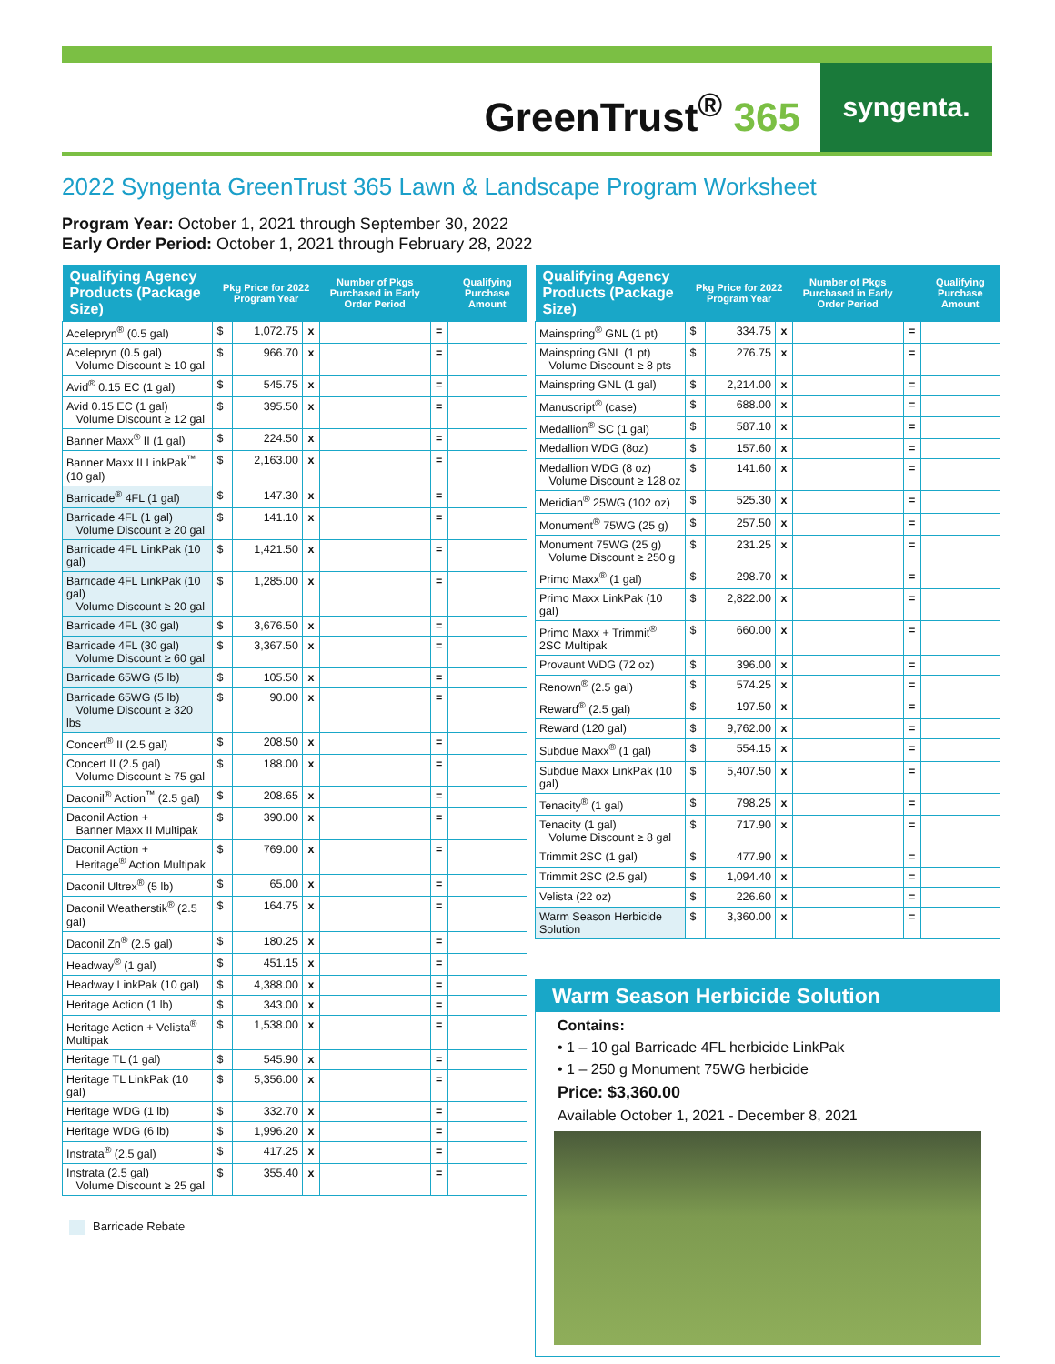GreenTrust<sup>®</sup> 365
syngenta.
2022 Syngenta GreenTrust 365 Lawn & Landscape Program Worksheet
Program Year: October 1, 2021 through September 30, 2022
Early Order Period: October 1, 2021 through February 28, 2022
| Qualifying Agency Products (Package Size) | Pkg Price for 2022 Program Year | | | Number of Pkgs Purchased in Early Order Period | | Qualifying Purchase Amount |
| --- | --- | --- | --- | --- | --- | --- |
| Acelepryn<sup>®</sup> (0.5 gal) | $ | 1,072.75 | x | | = | |
| Acelepryn (0.5 gal) Volume Discount ≥ 10 gal | $ | 966.70 | x | | = | |
| Avid<sup>®</sup> 0.15 EC (1 gal) | $ | 545.75 | x | | = | |
| Avid 0.15 EC (1 gal) Volume Discount ≥ 12 gal | $ | 395.50 | x | | = | |
| Banner Maxx<sup>®</sup> II (1 gal) | $ | 224.50 | x | | = | |
| Banner Maxx II LinkPak<sup>™</sup> (10 gal) | $ | 2,163.00 | x | | = | |
| Barricade<sup>®</sup> 4FL (1 gal) | $ | 147.30 | x | | = | |
| Barricade 4FL (1 gal) Volume Discount ≥ 20 gal | $ | 141.10 | x | | = | |
| Barricade 4FL LinkPak (10 gal) | $ | 1,421.50 | x | | = | |
| Barricade 4FL LinkPak (10 gal) Volume Discount ≥ 20 gal | $ | 1,285.00 | x | | = | |
| Barricade 4FL (30 gal) | $ | 3,676.50 | x | | = | |
| Barricade 4FL (30 gal) Volume Discount ≥ 60 gal | $ | 3,367.50 | x | | = | |
| Barricade 65WG (5 lb) | $ | 105.50 | x | | = | |
| Barricade 65WG (5 lb) Volume Discount ≥ 320 lbs | $ | 90.00 | x | | = | |
| Concert<sup>®</sup> II (2.5 gal) | $ | 208.50 | x | | = | |
| Concert II (2.5 gal) Volume Discount ≥ 75 gal | $ | 188.00 | x | | = | |
| Daconil<sup>®</sup> Action<sup>™</sup> (2.5 gal) | $ | 208.65 | x | | = | |
| Daconil Action + Banner Maxx II Multipak | $ | 390.00 | x | | = | |
| Daconil Action + Heritage<sup>®</sup> Action Multipak | $ | 769.00 | x | | = | |
| Daconil Ultrex<sup>®</sup> (5 lb) | $ | 65.00 | x | | = | |
| Daconil Weatherstik<sup>®</sup> (2.5 gal) | $ | 164.75 | x | | = | |
| Daconil Zn<sup>®</sup> (2.5 gal) | $ | 180.25 | x | | = | |
| Headway<sup>®</sup> (1 gal) | $ | 451.15 | x | | = | |
| Headway LinkPak (10 gal) | $ | 4,388.00 | x | | = | |
| Heritage Action (1 lb) | $ | 343.00 | x | | = | |
| Heritage Action + Velista<sup>®</sup> Multipak | $ | 1,538.00 | x | | = | |
| Heritage TL (1 gal) | $ | 545.90 | x | | = | |
| Heritage TL LinkPak (10 gal) | $ | 5,356.00 | x | | = | |
| Heritage WDG (1 lb) | $ | 332.70 | x | | = | |
| Heritage WDG (6 lb) | $ | 1,996.20 | x | | = | |
| Instrata<sup>®</sup> (2.5 gal) | $ | 417.25 | x | | = | |
| Instrata (2.5 gal) Volume Discount ≥ 25 gal | $ | 355.40 | x | | = | |
Barricade Rebate
| Qualifying Agency Products (Package Size) | Pkg Price for 2022 Program Year | | | Number of Pkgs Purchased in Early Order Period | | Qualifying Purchase Amount |
| --- | --- | --- | --- | --- | --- | --- |
| Mainspring<sup>®</sup> GNL (1 pt) | $ | 334.75 | x | | = | |
| Mainspring GNL (1 pt) Volume Discount ≥ 8 pts | $ | 276.75 | x | | = | |
| Mainspring GNL (1 gal) | $ | 2,214.00 | x | | = | |
| Manuscript<sup>®</sup> (case) | $ | 688.00 | x | | = | |
| Medallion<sup>®</sup> SC (1 gal) | $ | 587.10 | x | | = | |
| Medallion WDG (8oz) | $ | 157.60 | x | | = | |
| Medallion WDG (8 oz) Volume Discount ≥ 128 oz | $ | 141.60 | x | | = | |
| Meridian<sup>®</sup> 25WG (102 oz) | $ | 525.30 | x | | = | |
| Monument<sup>®</sup> 75WG (25 g) | $ | 257.50 | x | | = | |
| Monument 75WG (25 g) Volume Discount ≥ 250 g | $ | 231.25 | x | | = | |
| Primo Maxx<sup>®</sup> (1 gal) | $ | 298.70 | x | | = | |
| Primo Maxx LinkPak (10 gal) | $ | 2,822.00 | x | | = | |
| Primo Maxx + Trimmit<sup>®</sup> 2SC Multipak | $ | 660.00 | x | | = | |
| Provaunt WDG (72 oz) | $ | 396.00 | x | | = | |
| Renown<sup>®</sup> (2.5 gal) | $ | 574.25 | x | | = | |
| Reward<sup>®</sup> (2.5 gal) | $ | 197.50 | x | | = | |
| Reward (120 gal) | $ | 9,762.00 | x | | = | |
| Subdue Maxx<sup>®</sup> (1 gal) | $ | 554.15 | x | | = | |
| Subdue Maxx LinkPak (10 gal) | $ | 5,407.50 | x | | = | |
| Tenacity<sup>®</sup> (1 gal) | $ | 798.25 | x | | = | |
| Tenacity (1 gal) Volume Discount ≥ 8 gal | $ | 717.90 | x | | = | |
| Trimmit 2SC (1 gal) | $ | 477.90 | x | | = | |
| Trimmit 2SC (2.5 gal) | $ | 1,094.40 | x | | = | |
| Velista (22 oz) | $ | 226.60 | x | | = | |
| Warm Season Herbicide Solution | $ | 3,360.00 | x | | = | |
Warm Season Herbicide Solution
Contains:
• 1 – 10 gal Barricade 4FL herbicide LinkPak
• 1 – 250 g Monument 75WG herbicide
Price: $3,360.00
Available October 1, 2021 - December 8, 2021